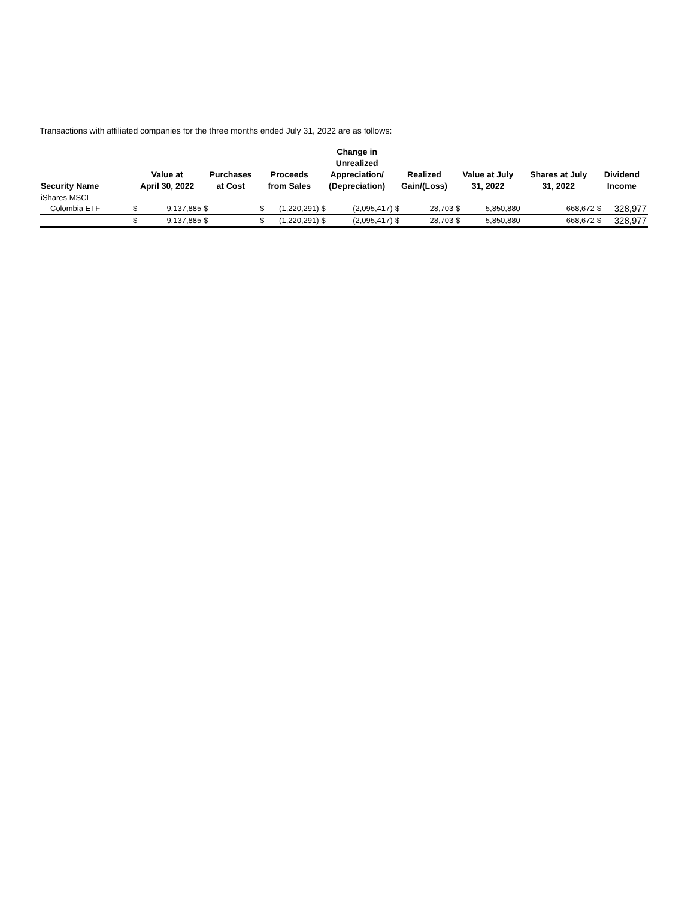Transactions with affiliated companies for the three months ended July 31, 2022 are as follows:
| Security Name | Value at April 30, 2022 | | Purchases at Cost | | Proceeds from Sales | | Change in Unrealized Appreciation/ (Depreciation) | | Realized Gain/(Loss) | | Value at July 31, 2022 | | Shares at July 31, 2022 | Dividend Income | |
| --- | --- | --- | --- | --- | --- | --- | --- | --- | --- | --- | --- | --- | --- | --- | --- |
| iShares MSCI | | | | | | | | | | | | | | | |
| Colombia ETF | $ | 9,137,885 | $ | | $ | (1,220,291) | $ | (2,095,417) | $ | 28,703 | $ | 5,850,880 | 668,672 | $ | 328,977 |
| | $ | 9,137,885 | $ | | $ | (1,220,291) | $ | (2,095,417) | $ | 28,703 | $ | 5,850,880 | 668,672 | $ | 328,977 |